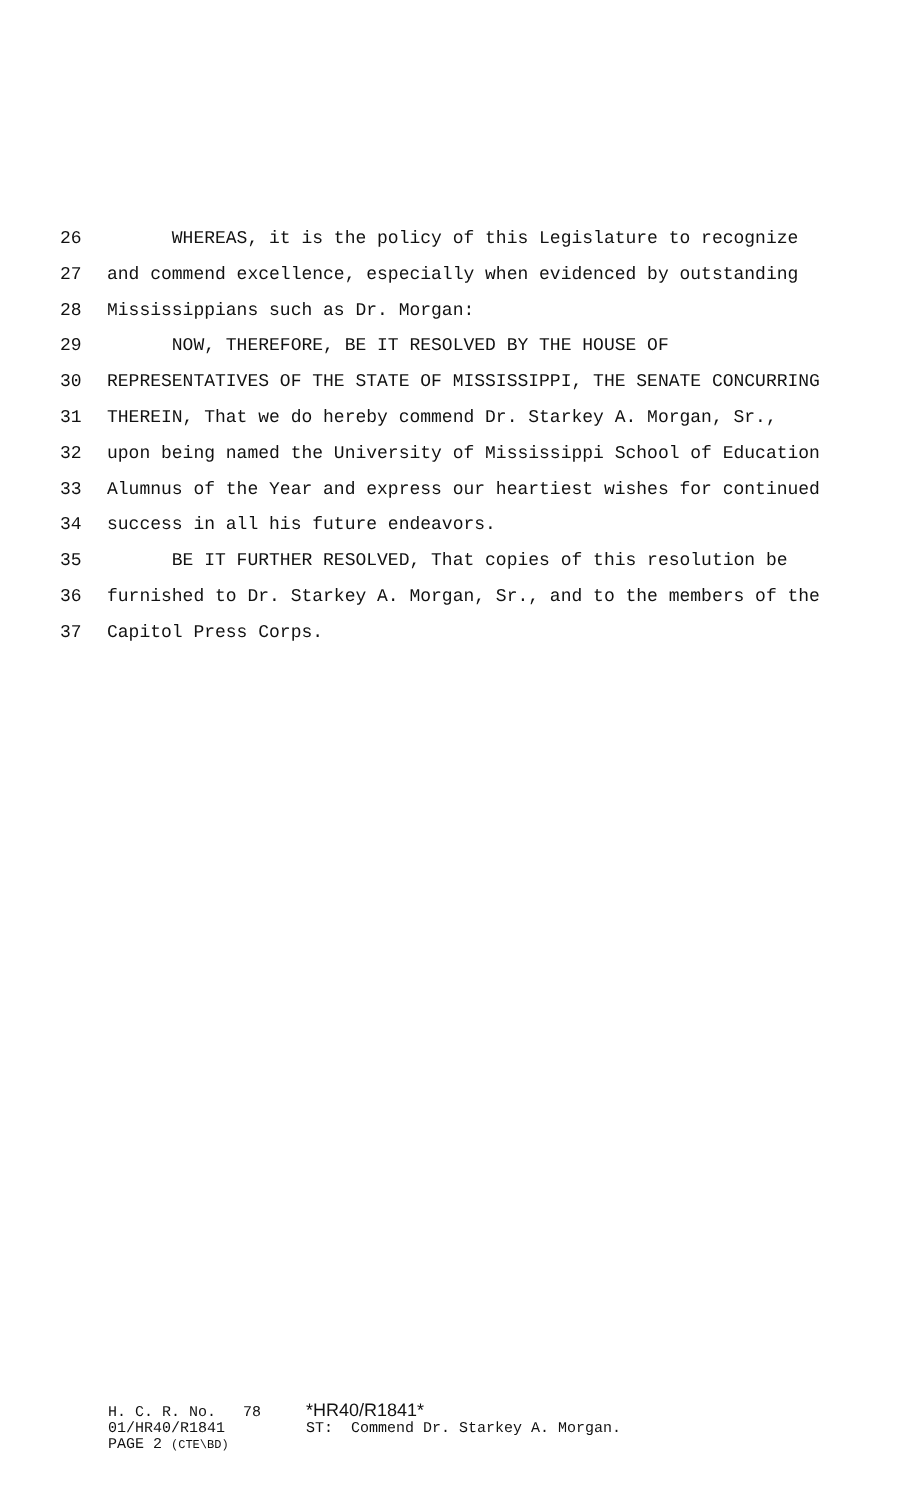26 WHEREAS, it is the policy of this Legislature to recognize
27 and commend excellence, especially when evidenced by outstanding
28 Mississippians such as Dr. Morgan:
29 NOW, THEREFORE, BE IT RESOLVED BY THE HOUSE OF
30 REPRESENTATIVES OF THE STATE OF MISSISSIPPI, THE SENATE CONCURRING
31 THEREIN, That we do hereby commend Dr. Starkey A. Morgan, Sr.,
32 upon being named the University of Mississippi School of Education
33 Alumnus of the Year and express our heartiest wishes for continued
34 success in all his future endeavors.
35 BE IT FURTHER RESOLVED, That copies of this resolution be
36 furnished to Dr. Starkey A. Morgan, Sr., and to the members of the
37 Capitol Press Corps.
H. C. R. No. 78 *HR40/R1841* 01/HR40/R1841 ST: Commend Dr. Starkey A. Morgan. PAGE 2 (CTE\BD)